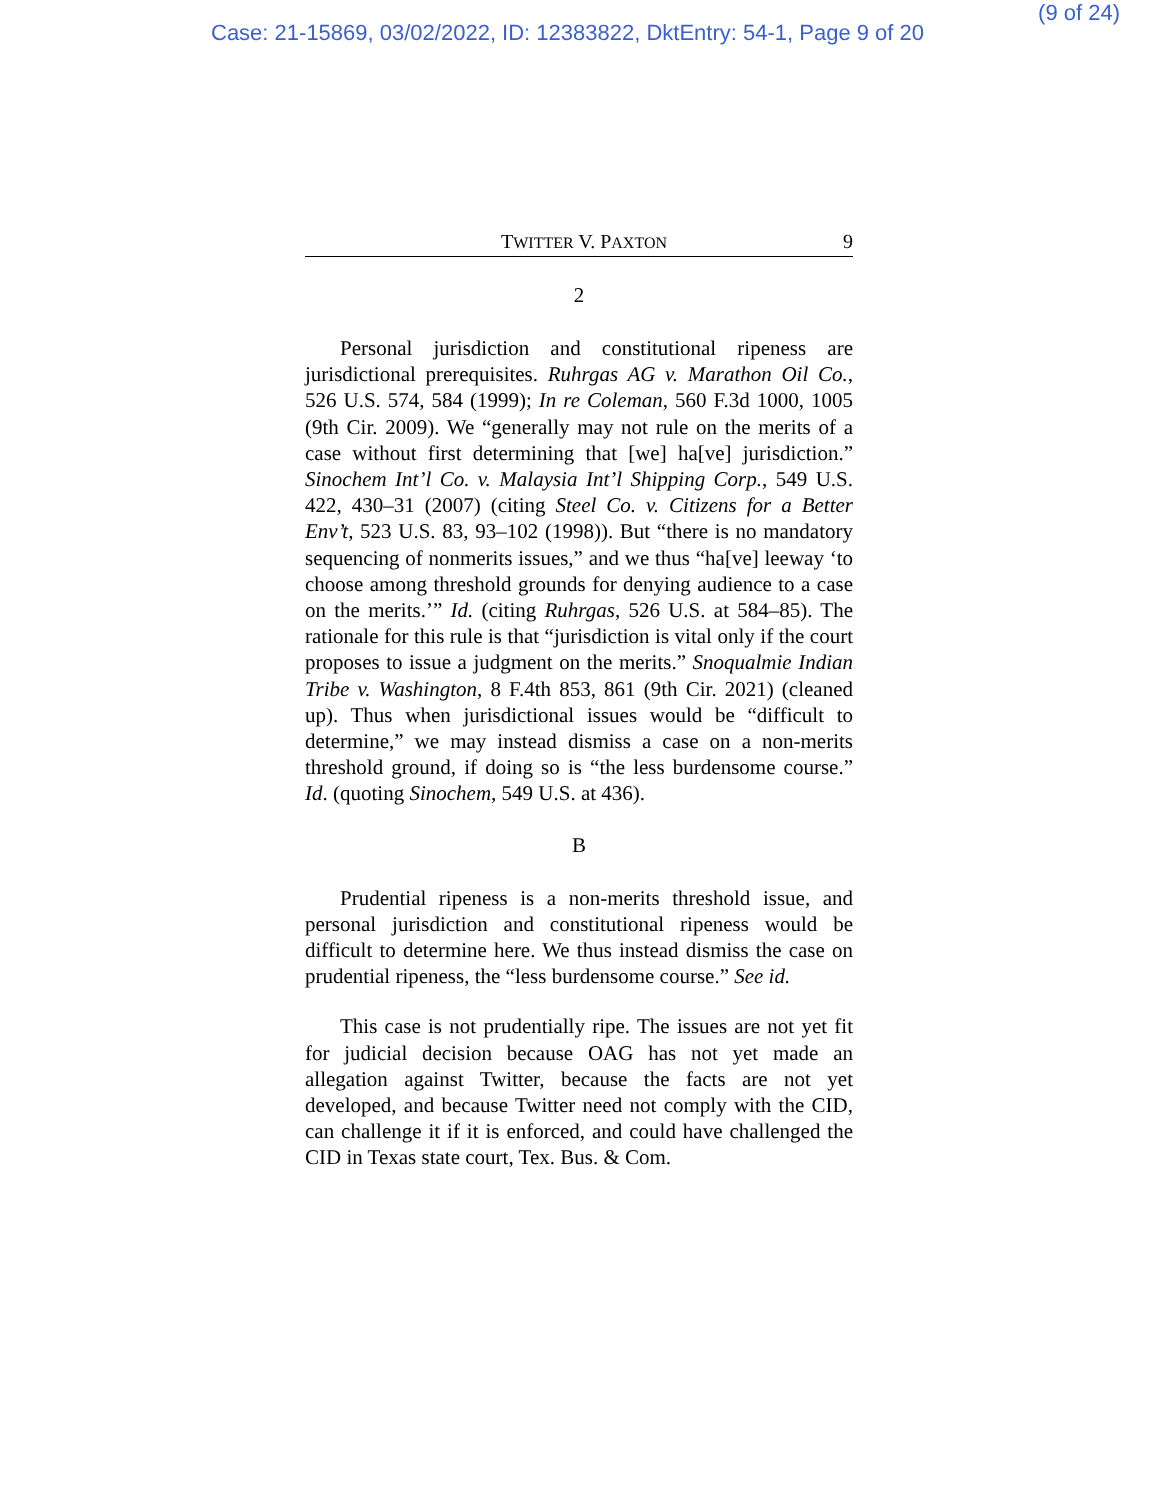Case: 21-15869, 03/02/2022, ID: 12383822, DktEntry: 54-1, Page 9 of 20 (9 of 24)
TWITTER V. PAXTON 9
2
Personal jurisdiction and constitutional ripeness are jurisdictional prerequisites. Ruhrgas AG v. Marathon Oil Co., 526 U.S. 574, 584 (1999); In re Coleman, 560 F.3d 1000, 1005 (9th Cir. 2009). We “generally may not rule on the merits of a case without first determining that [we] ha[ve] jurisdiction.” Sinochem Int’l Co. v. Malaysia Int’l Shipping Corp., 549 U.S. 422, 430–31 (2007) (citing Steel Co. v. Citizens for a Better Env’t, 523 U.S. 83, 93–102 (1998)). But “there is no mandatory sequencing of nonmerits issues,” and we thus “ha[ve] leeway ‘to choose among threshold grounds for denying audience to a case on the merits.’” Id. (citing Ruhrgas, 526 U.S. at 584–85). The rationale for this rule is that “jurisdiction is vital only if the court proposes to issue a judgment on the merits.” Snoqualmie Indian Tribe v. Washington, 8 F.4th 853, 861 (9th Cir. 2021) (cleaned up). Thus when jurisdictional issues would be “difficult to determine,” we may instead dismiss a case on a non-merits threshold ground, if doing so is “the less burdensome course.” Id. (quoting Sinochem, 549 U.S. at 436).
B
Prudential ripeness is a non-merits threshold issue, and personal jurisdiction and constitutional ripeness would be difficult to determine here. We thus instead dismiss the case on prudential ripeness, the “less burdensome course.” See id.
This case is not prudentially ripe. The issues are not yet fit for judicial decision because OAG has not yet made an allegation against Twitter, because the facts are not yet developed, and because Twitter need not comply with the CID, can challenge it if it is enforced, and could have challenged the CID in Texas state court, Tex. Bus. & Com.